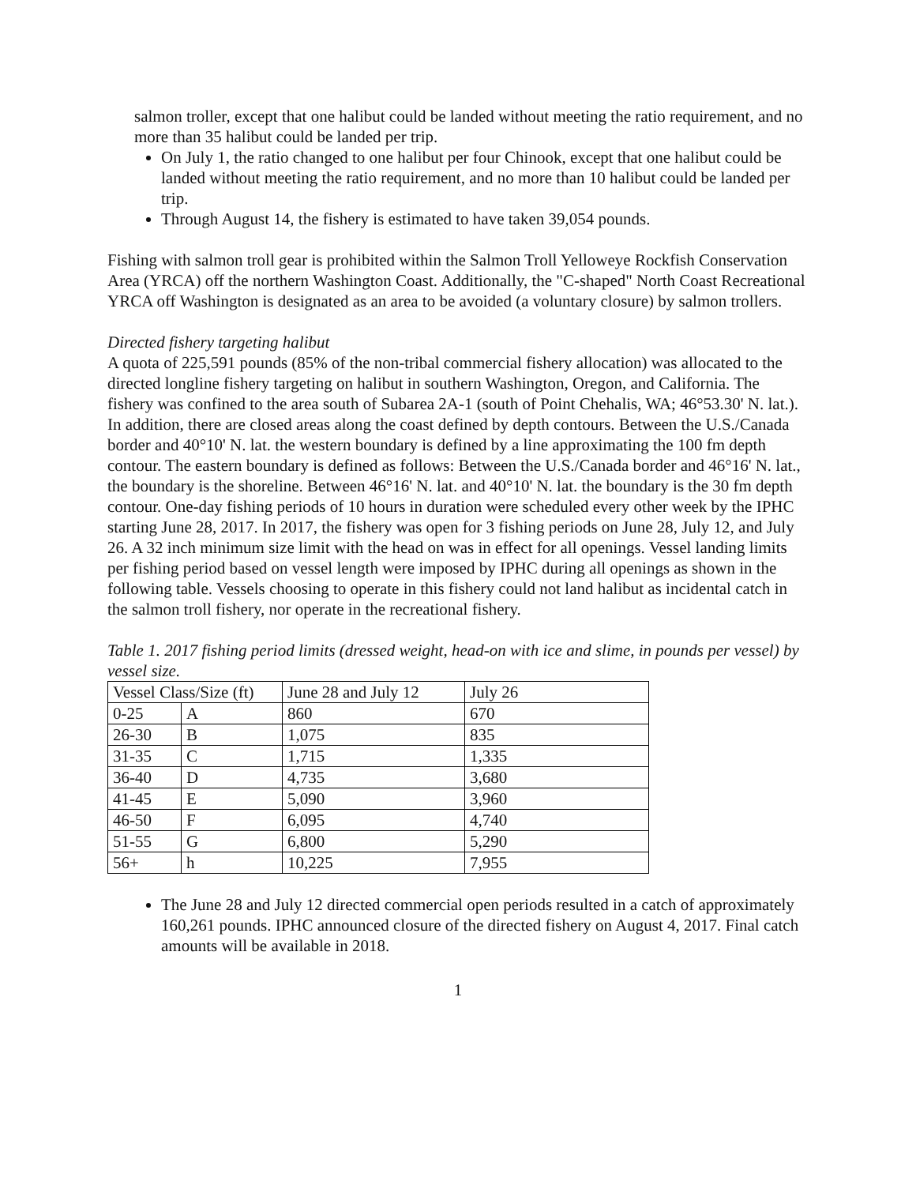salmon troller, except that one halibut could be landed without meeting the ratio requirement, and no more than 35 halibut could be landed per trip.
On July 1, the ratio changed to one halibut per four Chinook, except that one halibut could be landed without meeting the ratio requirement, and no more than 10 halibut could be landed per trip.
Through August 14, the fishery is estimated to have taken 39,054 pounds.
Fishing with salmon troll gear is prohibited within the Salmon Troll Yelloweye Rockfish Conservation Area (YRCA) off the northern Washington Coast. Additionally, the "C-shaped" North Coast Recreational YRCA off Washington is designated as an area to be avoided (a voluntary closure) by salmon trollers.
Directed fishery targeting halibut
A quota of 225,591 pounds (85% of the non-tribal commercial fishery allocation) was allocated to the directed longline fishery targeting on halibut in southern Washington, Oregon, and California. The fishery was confined to the area south of Subarea 2A-1 (south of Point Chehalis, WA; 46°53.30' N. lat.). In addition, there are closed areas along the coast defined by depth contours. Between the U.S./Canada border and 40°10' N. lat. the western boundary is defined by a line approximating the 100 fm depth contour. The eastern boundary is defined as follows: Between the U.S./Canada border and 46°16' N. lat., the boundary is the shoreline. Between 46°16' N. lat. and 40°10' N. lat. the boundary is the 30 fm depth contour. One-day fishing periods of 10 hours in duration were scheduled every other week by the IPHC starting June 28, 2017. In 2017, the fishery was open for 3 fishing periods on June 28, July 12, and July 26. A 32 inch minimum size limit with the head on was in effect for all openings. Vessel landing limits per fishing period based on vessel length were imposed by IPHC during all openings as shown in the following table. Vessels choosing to operate in this fishery could not land halibut as incidental catch in the salmon troll fishery, nor operate in the recreational fishery.
Table 1. 2017 fishing period limits (dressed weight, head-on with ice and slime, in pounds per vessel) by vessel size.
| Vessel Class/Size (ft) | | June 28 and July 12 | July 26 |
| --- | --- | --- | --- |
| 0-25 | A | 860 | 670 |
| 26-30 | B | 1,075 | 835 |
| 31-35 | C | 1,715 | 1,335 |
| 36-40 | D | 4,735 | 3,680 |
| 41-45 | E | 5,090 | 3,960 |
| 46-50 | F | 6,095 | 4,740 |
| 51-55 | G | 6,800 | 5,290 |
| 56+ | h | 10,225 | 7,955 |
The June 28 and July 12 directed commercial open periods resulted in a catch of approximately 160,261 pounds. IPHC announced closure of the directed fishery on August 4, 2017. Final catch amounts will be available in 2018.
1